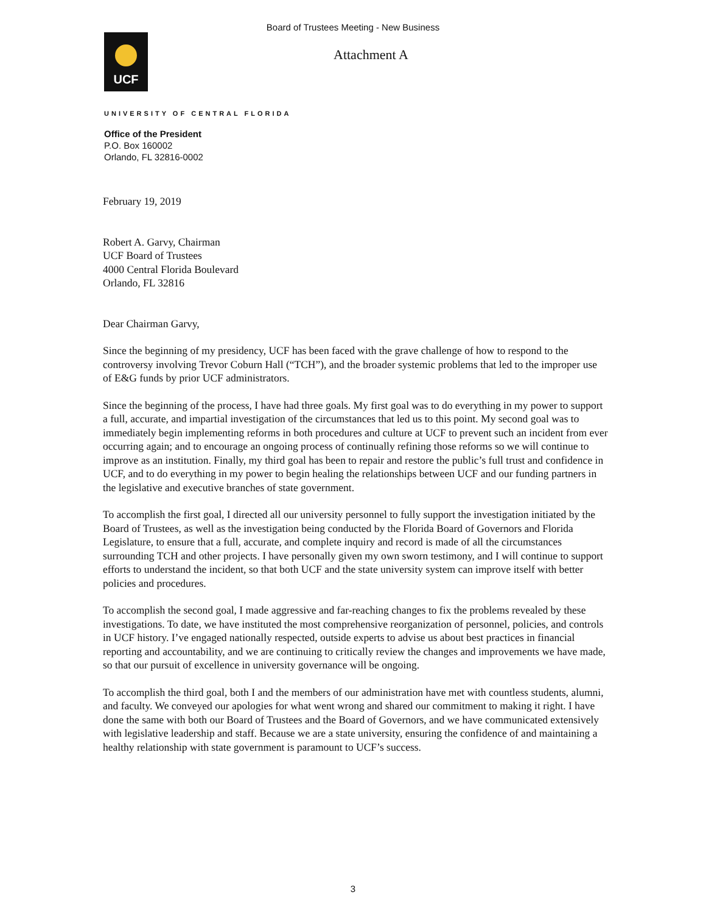Board of Trustees Meeting - New Business
UCF
Attachment A
UNIVERSITY OF CENTRAL FLORIDA
Office of the President
P.O. Box 160002
Orlando, FL 32816-0002
February 19, 2019
Robert A. Garvy, Chairman
UCF Board of Trustees
4000 Central Florida Boulevard
Orlando, FL 32816
Dear Chairman Garvy,
Since the beginning of my presidency, UCF has been faced with the grave challenge of how to respond to the controversy involving Trevor Coburn Hall (“TCH”), and the broader systemic problems that led to the improper use of E&G funds by prior UCF administrators.
Since the beginning of the process, I have had three goals. My first goal was to do everything in my power to support a full, accurate, and impartial investigation of the circumstances that led us to this point. My second goal was to immediately begin implementing reforms in both procedures and culture at UCF to prevent such an incident from ever occurring again; and to encourage an ongoing process of continually refining those reforms so we will continue to improve as an institution. Finally, my third goal has been to repair and restore the public’s full trust and confidence in UCF, and to do everything in my power to begin healing the relationships between UCF and our funding partners in the legislative and executive branches of state government.
To accomplish the first goal, I directed all our university personnel to fully support the investigation initiated by the Board of Trustees, as well as the investigation being conducted by the Florida Board of Governors and Florida Legislature, to ensure that a full, accurate, and complete inquiry and record is made of all the circumstances surrounding TCH and other projects. I have personally given my own sworn testimony, and I will continue to support efforts to understand the incident, so that both UCF and the state university system can improve itself with better policies and procedures.
To accomplish the second goal, I made aggressive and far-reaching changes to fix the problems revealed by these investigations. To date, we have instituted the most comprehensive reorganization of personnel, policies, and controls in UCF history. I’ve engaged nationally respected, outside experts to advise us about best practices in financial reporting and accountability, and we are continuing to critically review the changes and improvements we have made, so that our pursuit of excellence in university governance will be ongoing.
To accomplish the third goal, both I and the members of our administration have met with countless students, alumni, and faculty. We conveyed our apologies for what went wrong and shared our commitment to making it right. I have done the same with both our Board of Trustees and the Board of Governors, and we have communicated extensively with legislative leadership and staff. Because we are a state university, ensuring the confidence of and maintaining a healthy relationship with state government is paramount to UCF’s success.
3